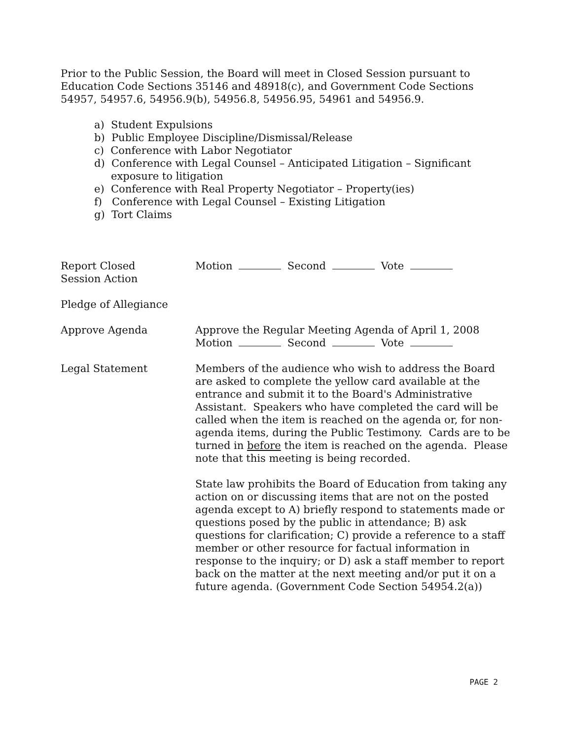Prior to the Public Session, the Board will meet in Closed Session pursuant to Education Code Sections 35146 and 48918(c), and Government Code Sections 54957, 54957.6, 54956.9(b), 54956.8, 54956.95, 54961 and 54956.9.
a) Student Expulsions
b) Public Employee Discipline/Dismissal/Release
c) Conference with Labor Negotiator
d) Conference with Legal Counsel – Anticipated Litigation – Significant exposure to litigation
e) Conference with Real Property Negotiator – Property(ies)
f) Conference with Legal Counsel – Existing Litigation
g) Tort Claims
Report Closed
Session Action
Motion Second Vote
Pledge of Allegiance
Approve Agenda Approve the Regular Meeting Agenda of April 1, 2008
Motion Second Vote
Legal Statement Members of the audience who wish to address the Board are asked to complete the yellow card available at the entrance and submit it to the Board's Administrative Assistant. Speakers who have completed the card will be called when the item is reached on the agenda or, for non-agenda items, during the Public Testimony. Cards are to be turned in before the item is reached on the agenda. Please note that this meeting is being recorded.
State law prohibits the Board of Education from taking any action on or discussing items that are not on the posted agenda except to A) briefly respond to statements made or questions posed by the public in attendance; B) ask questions for clarification; C) provide a reference to a staff member or other resource for factual information in response to the inquiry; or D) ask a staff member to report back on the matter at the next meeting and/or put it on a future agenda. (Government Code Section 54954.2(a))
PAGE 2